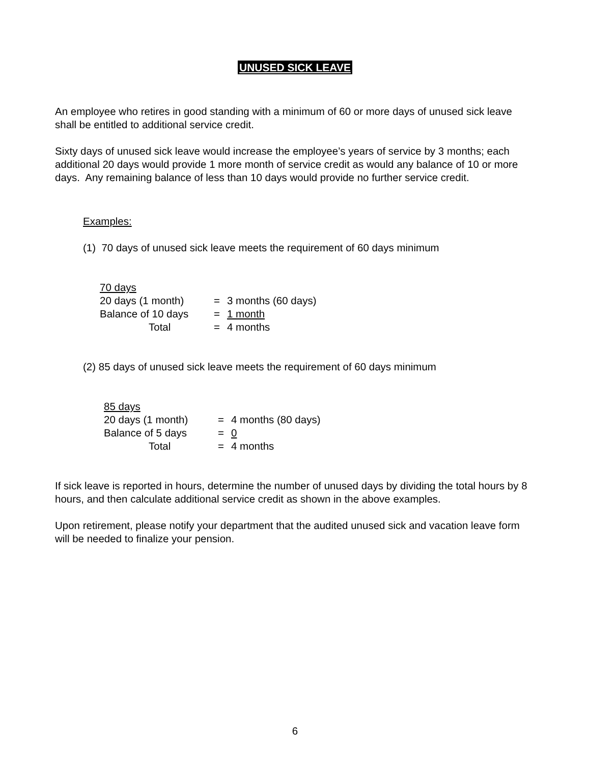UNUSED SICK LEAVE
An employee who retires in good standing with a minimum of 60 or more days of unused sick leave shall be entitled to additional service credit.
Sixty days of unused sick leave would increase the employee’s years of service by 3 months; each additional 20 days would provide 1 more month of service credit as would any balance of 10 or more days. Any remaining balance of less than 10 days would provide no further service credit.
Examples:
(1) 70 days of unused sick leave meets the requirement of 60 days minimum
70 days
20 days (1 month) = 3 months (60 days)
Balance of 10 days = 1 month
Total = 4 months
(2) 85 days of unused sick leave meets the requirement of 60 days minimum
85 days
20 days (1 month) = 4 months (80 days)
Balance of 5 days = 0
Total = 4 months
If sick leave is reported in hours, determine the number of unused days by dividing the total hours by 8 hours, and then calculate additional service credit as shown in the above examples.
Upon retirement, please notify your department that the audited unused sick and vacation leave form will be needed to finalize your pension.
6